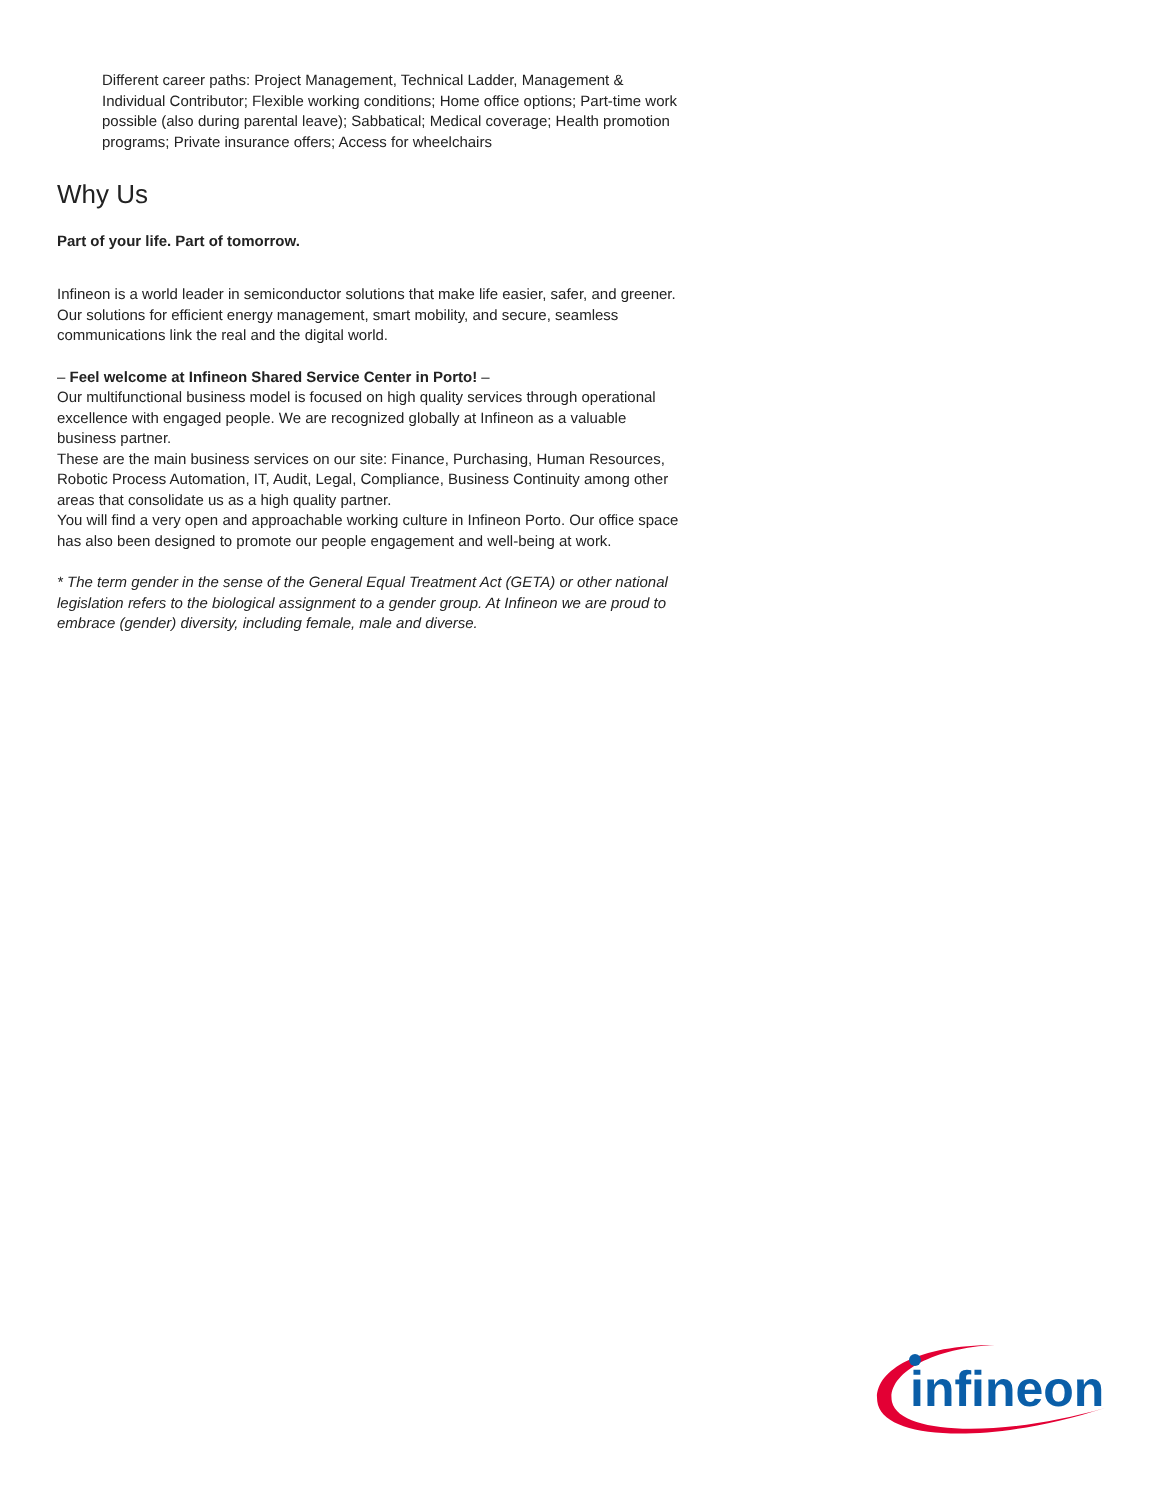Different career paths: Project Management, Technical Ladder, Management & Individual Contributor; Flexible working conditions; Home office options; Part-time work possible (also during parental leave); Sabbatical; Medical coverage; Health promotion programs; Private insurance offers; Access for wheelchairs
Why Us
Part of your life. Part of tomorrow.
Infineon is a world leader in semiconductor solutions that make life easier, safer, and greener. Our solutions for efficient energy management, smart mobility, and secure, seamless communications link the real and the digital world.
– Feel welcome at Infineon Shared Service Center in Porto! –
Our multifunctional business model is focused on high quality services through operational excellence with engaged people. We are recognized globally at Infineon as a valuable business partner.
These are the main business services on our site: Finance, Purchasing, Human Resources, Robotic Process Automation, IT, Audit, Legal, Compliance, Business Continuity among other areas that consolidate us as a high quality partner.
You will find a very open and approachable working culture in Infineon Porto. Our office space has also been designed to promote our people engagement and well-being at work.
* The term gender in the sense of the General Equal Treatment Act (GETA) or other national legislation refers to the biological assignment to a gender group. At Infineon we are proud to embrace (gender) diversity, including female, male and diverse.
infineon